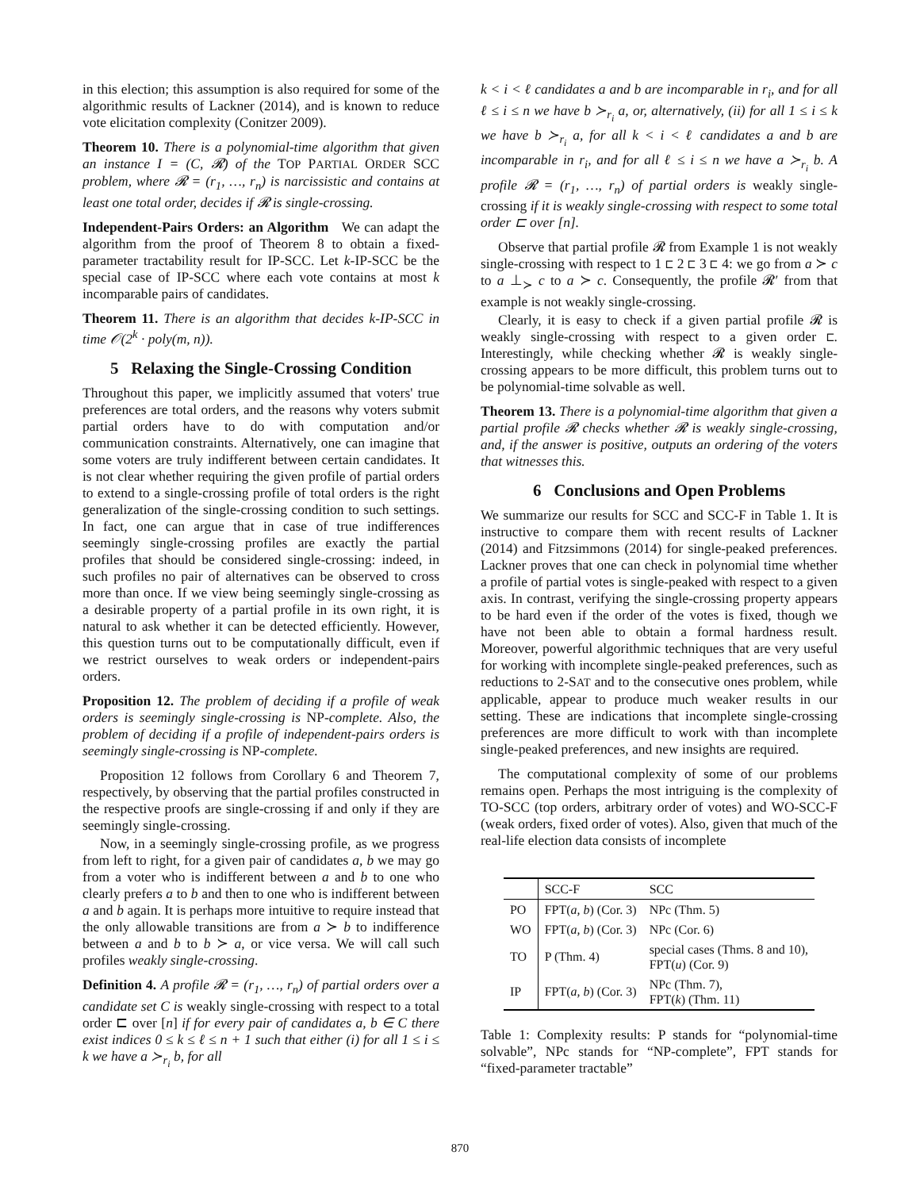in this election; this assumption is also required for some of the algorithmic results of Lackner (2014), and is known to reduce vote elicitation complexity (Conitzer 2009).
Theorem 10. There is a polynomial-time algorithm that given an instance I = (C, 𝓡) of the TOP PARTIAL ORDER SCC problem, where 𝓡 = (r<sub>1</sub>, …, r<sub>n</sub>) is narcissistic and contains at least one total order, decides if 𝓡 is single-crossing.
Independent-Pairs Orders: an Algorithm We can adapt the algorithm from the proof of Theorem 8 to obtain a fixed-parameter tractability result for IP-SCC. Let k-IP-SCC be the special case of IP-SCC where each vote contains at most k incomparable pairs of candidates.
Theorem 11. There is an algorithm that decides k-IP-SCC in time 𝒪(2<sup>k</sup> · poly(m, n)).
5 Relaxing the Single-Crossing Condition
Throughout this paper, we implicitly assumed that voters' true preferences are total orders, and the reasons why voters submit partial orders have to do with computation and/or communication constraints. Alternatively, one can imagine that some voters are truly indifferent between certain candidates. It is not clear whether requiring the given profile of partial orders to extend to a single-crossing profile of total orders is the right generalization of the single-crossing condition to such settings. In fact, one can argue that in case of true indifferences seemingly single-crossing profiles are exactly the partial profiles that should be considered single-crossing: indeed, in such profiles no pair of alternatives can be observed to cross more than once. If we view being seemingly single-crossing as a desirable property of a partial profile in its own right, it is natural to ask whether it can be detected efficiently. However, this question turns out to be computationally difficult, even if we restrict ourselves to weak orders or independent-pairs orders.
Proposition 12. The problem of deciding if a profile of weak orders is seemingly single-crossing is NP-complete. Also, the problem of deciding if a profile of independent-pairs orders is seemingly single-crossing is NP-complete.
Proposition 12 follows from Corollary 6 and Theorem 7, respectively, by observing that the partial profiles constructed in the respective proofs are single-crossing if and only if they are seemingly single-crossing.
Now, in a seemingly single-crossing profile, as we progress from left to right, for a given pair of candidates a, b we may go from a voter who is indifferent between a and b to one who clearly prefers a to b and then to one who is indifferent between a and b again. It is perhaps more intuitive to require instead that the only allowable transitions are from a ≻ b to indifference between a and b to b ≻ a, or vice versa. We will call such profiles weakly single-crossing.
Definition 4. A profile 𝓡 = (r<sub>1</sub>, …, r<sub>n</sub>) of partial orders over a candidate set C is weakly single-crossing with respect to a total order ⊏ over [n] if for every pair of candidates a, b ∈ C there exist indices 0 ≤ k ≤ ℓ ≤ n + 1 such that either (i) for all 1 ≤ i ≤ k we have a ≻<sub>r<sub>i</sub></sub> b, for all
k < i < ℓ candidates a and b are incomparable in r<sub>i</sub>, and for all ℓ ≤ i ≤ n we have b ≻<sub>r<sub>i</sub></sub> a, or, alternatively, (ii) for all 1 ≤ i ≤ k we have b ≻<sub>r<sub>i</sub></sub> a, for all k < i < ℓ candidates a and b are incomparable in r<sub>i</sub>, and for all ℓ ≤ i ≤ n we have a ≻<sub>r<sub>i</sub></sub> b. A profile 𝓡 = (r<sub>1</sub>, …, r<sub>n</sub>) of partial orders is weakly single-crossing if it is weakly single-crossing with respect to some total order ⊏ over [n].
Observe that partial profile 𝓡 from Example 1 is not weakly single-crossing with respect to 1 ⊏ 2 ⊏ 3 ⊏ 4: we go from a ≻ c to a ⊥<sub>≻</sub> c to a ≻ c. Consequently, the profile 𝓡′ from that example is not weakly single-crossing.
Clearly, it is easy to check if a given partial profile 𝓡 is weakly single-crossing with respect to a given order ⊏. Interestingly, while checking whether 𝓡 is weakly single-crossing appears to be more difficult, this problem turns out to be polynomial-time solvable as well.
Theorem 13. There is a polynomial-time algorithm that given a partial profile 𝓡 checks whether 𝓡 is weakly single-crossing, and, if the answer is positive, outputs an ordering of the voters that witnesses this.
6 Conclusions and Open Problems
We summarize our results for SCC and SCC-F in Table 1. It is instructive to compare them with recent results of Lackner (2014) and Fitzsimmons (2014) for single-peaked preferences. Lackner proves that one can check in polynomial time whether a profile of partial votes is single-peaked with respect to a given axis. In contrast, verifying the single-crossing property appears to be hard even if the order of the votes is fixed, though we have not been able to obtain a formal hardness result. Moreover, powerful algorithmic techniques that are very useful for working with incomplete single-peaked preferences, such as reductions to 2-SAT and to the consecutive ones problem, while applicable, appear to produce much weaker results in our setting. These are indications that incomplete single-crossing preferences are more difficult to work with than incomplete single-peaked preferences, and new insights are required.
The computational complexity of some of our problems remains open. Perhaps the most intriguing is the complexity of TO-SCC (top orders, arbitrary order of votes) and WO-SCC-F (weak orders, fixed order of votes). Also, given that much of the real-life election data consists of incomplete
| | SCC-F | SCC |
| --- | --- | --- |
| PO | FPT( a, b ) (Cor. 3) | NPc (Thm. 5) |
| WO | FPT( a, b ) (Cor. 3) | NPc (Cor. 6) |
| TO | P (Thm. 4) | special cases (Thms. 8 and 10), FPT( u ) (Cor. 9) |
| IP | FPT( a, b ) (Cor. 3) | NPc (Thm. 7), FPT( k ) (Thm. 11) |
Table 1: Complexity results: P stands for “polynomial-time solvable”, NPc stands for “NP-complete”, FPT stands for “fixed-parameter tractable”
870